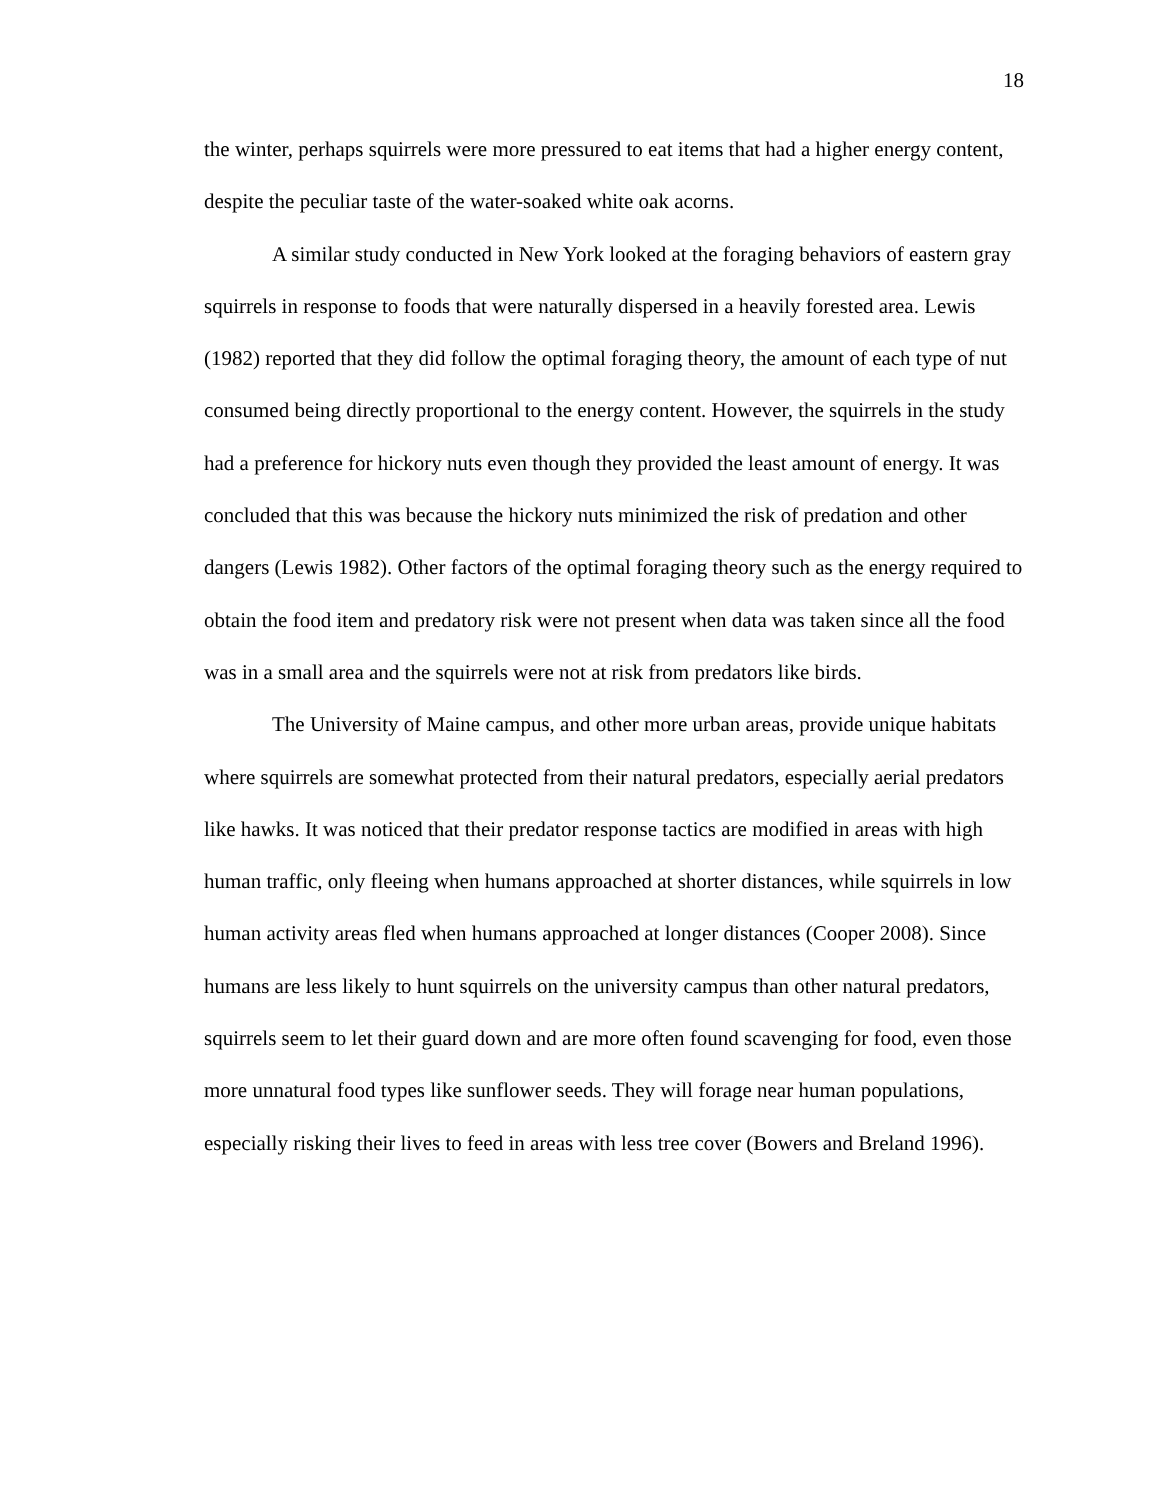18
the winter, perhaps squirrels were more pressured to eat items that had a higher energy content, despite the peculiar taste of the water-soaked white oak acorns.
A similar study conducted in New York looked at the foraging behaviors of eastern gray squirrels in response to foods that were naturally dispersed in a heavily forested area. Lewis (1982) reported that they did follow the optimal foraging theory, the amount of each type of nut consumed being directly proportional to the energy content. However, the squirrels in the study had a preference for hickory nuts even though they provided the least amount of energy. It was concluded that this was because the hickory nuts minimized the risk of predation and other dangers (Lewis 1982). Other factors of the optimal foraging theory such as the energy required to obtain the food item and predatory risk were not present when data was taken since all the food was in a small area and the squirrels were not at risk from predators like birds.
The University of Maine campus, and other more urban areas, provide unique habitats where squirrels are somewhat protected from their natural predators, especially aerial predators like hawks. It was noticed that their predator response tactics are modified in areas with high human traffic, only fleeing when humans approached at shorter distances, while squirrels in low human activity areas fled when humans approached at longer distances (Cooper 2008). Since humans are less likely to hunt squirrels on the university campus than other natural predators, squirrels seem to let their guard down and are more often found scavenging for food, even those more unnatural food types like sunflower seeds. They will forage near human populations, especially risking their lives to feed in areas with less tree cover (Bowers and Breland 1996).